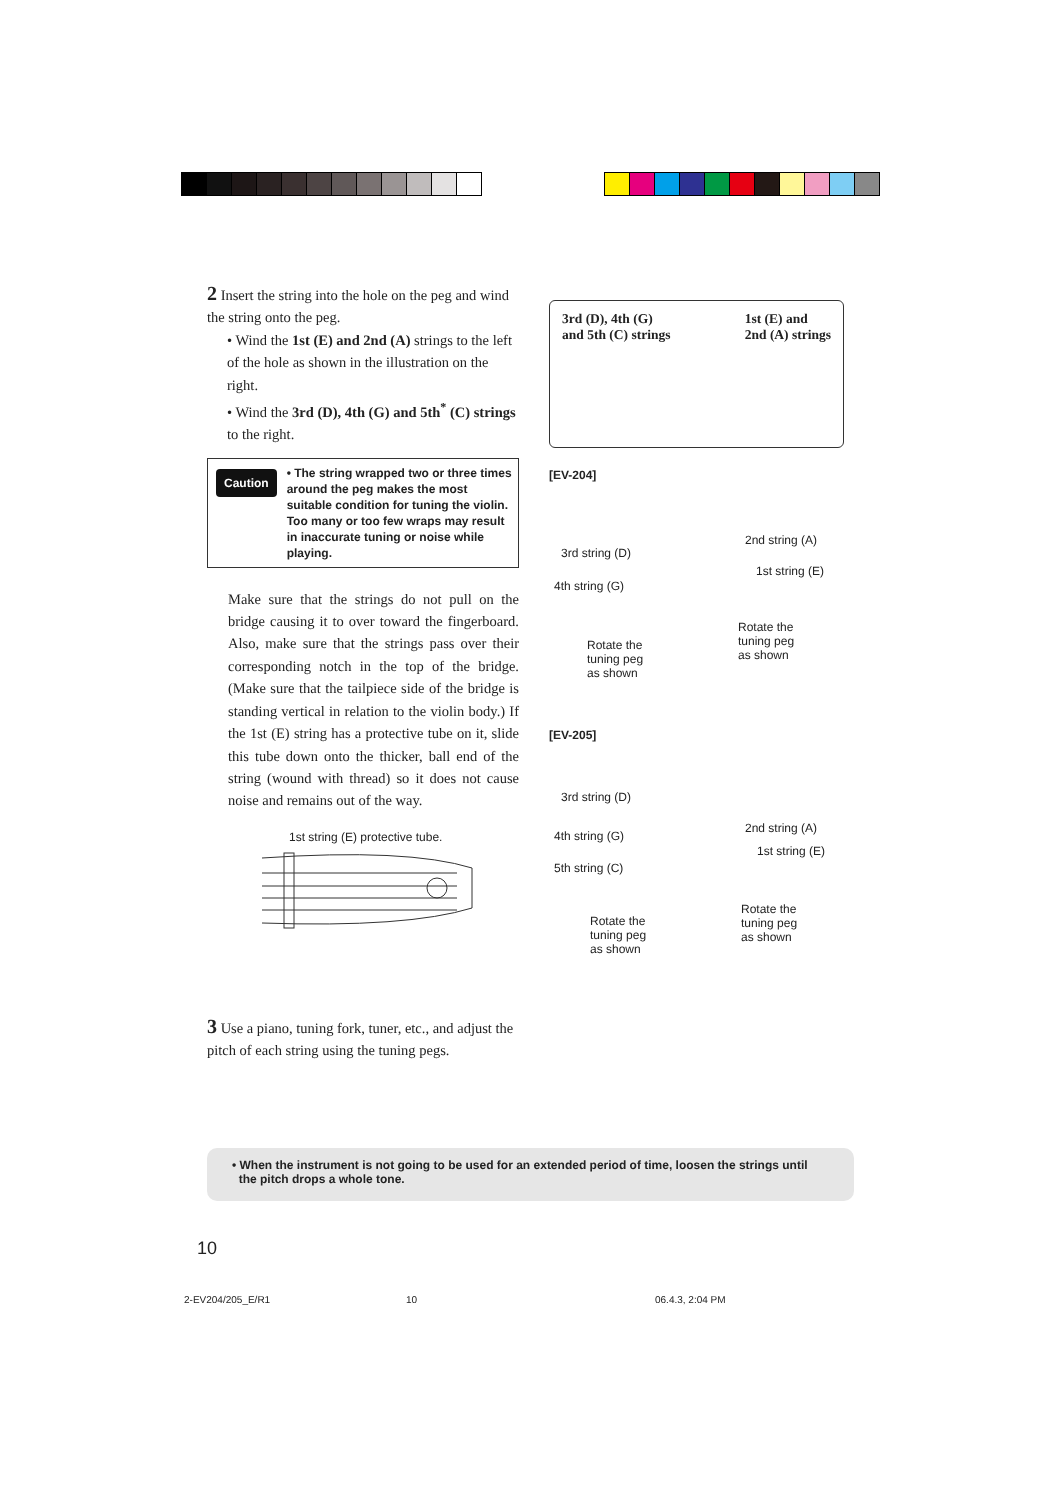2 Insert the string into the hole on the peg and wind the string onto the peg.
• Wind the 1st (E) and 2nd (A) strings to the left of the hole as shown in the illustration on the right.
• Wind the 3rd (D), 4th (G) and 5th<sup>*</sup> (C) strings to the right.
Caution
• The string wrapped two or three times around the peg makes the most suitable condition for tuning the violin. Too many or too few wraps may result in inaccurate tuning or noise while playing.
Make sure that the strings do not pull on the bridge causing it to over toward the fingerboard. Also, make sure that the strings pass over their corresponding notch in the top of the bridge. (Make sure that the tailpiece side of the bridge is standing vertical in relation to the violin body.) If the 1st (E) string has a protective tube on it, slide this tube down onto the thicker, ball end of the string (wound with thread) so it does not cause noise and remains out of the way.
1st string (E) protective tube.
3 Use a piano, tuning fork, tuner, etc., and adjust the pitch of each string using the tuning pegs.
3rd (D), 4th (G)
and 5th (C) strings
1st (E) and
2nd (A) strings
[EV-204]
3rd string (D)
4th string (G)
Rotate the
tuning peg
as shown
2nd string (A)
1st string (E)
Rotate the
tuning peg
as shown
[EV-205]
3rd string (D)
4th string (G)
5th string (C)
Rotate the
tuning peg
as shown
2nd string (A)
1st string (E)
Rotate the
tuning peg
as shown
• When the instrument is not going to be used for an extended period of time, loosen the strings until
the pitch drops a whole tone.
10
2-EV204/205_E/R1 10 06.4.3, 2:04 PM